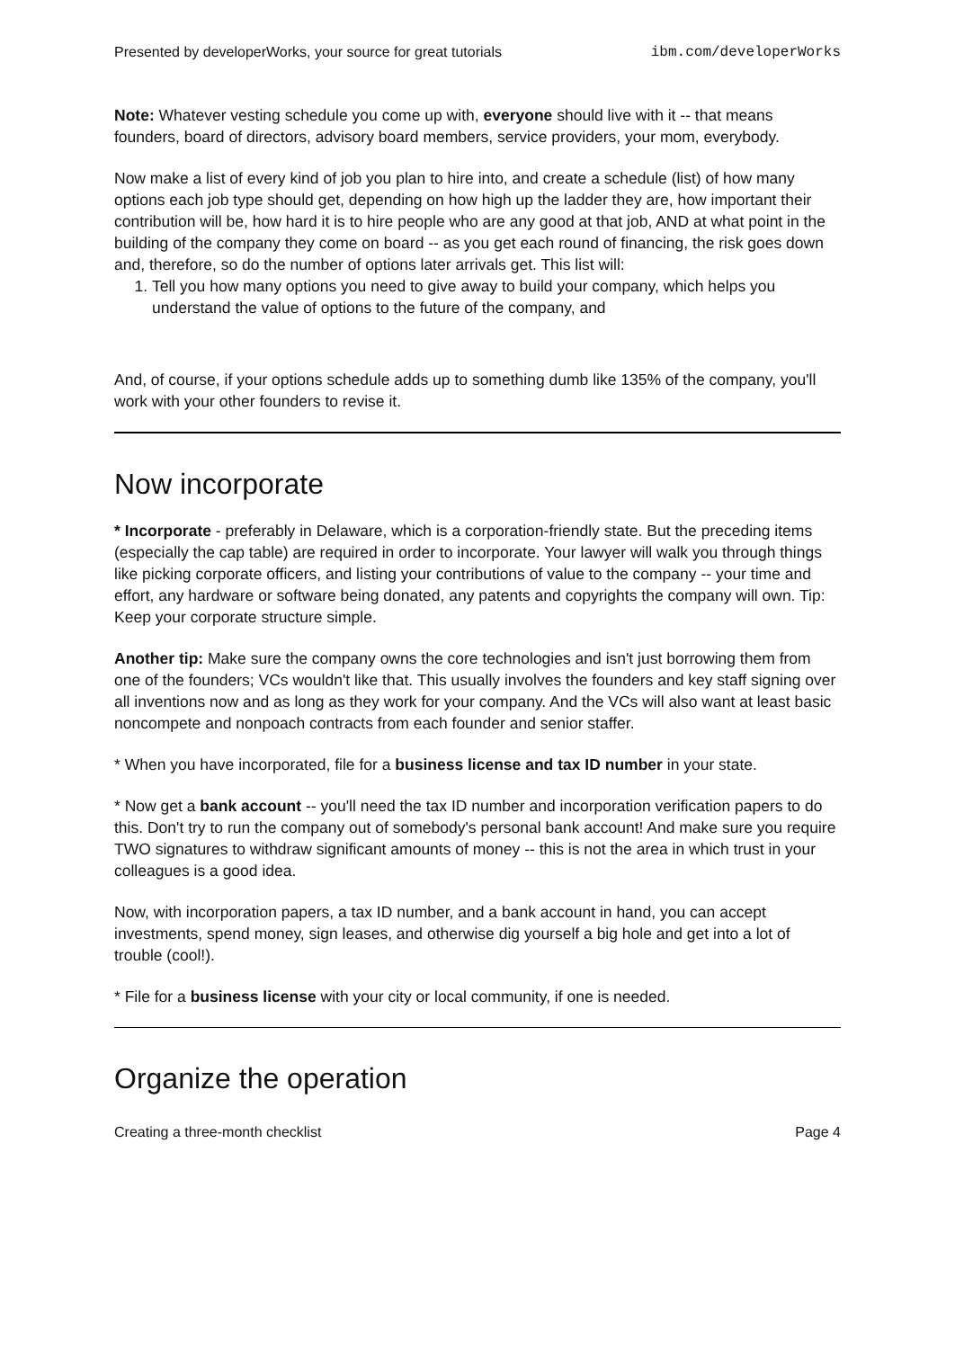Presented by developerWorks, your source for great tutorials ibm.com/developerWorks
Note: Whatever vesting schedule you come up with, everyone should live with it -- that means founders, board of directors, advisory board members, service providers, your mom, everybody.
Now make a list of every kind of job you plan to hire into, and create a schedule (list) of how many options each job type should get, depending on how high up the ladder they are, how important their contribution will be, how hard it is to hire people who are any good at that job, AND at what point in the building of the company they come on board -- as you get each round of financing, the risk goes down and, therefore, so do the number of options later arrivals get. This list will:
1. Tell you how many options you need to give away to build your company, which helps you understand the value of options to the future of the company, and
And, of course, if your options schedule adds up to something dumb like 135% of the company, you'll work with your other founders to revise it.
Now incorporate
* Incorporate - preferably in Delaware, which is a corporation-friendly state. But the preceding items (especially the cap table) are required in order to incorporate. Your lawyer will walk you through things like picking corporate officers, and listing your contributions of value to the company -- your time and effort, any hardware or software being donated, any patents and copyrights the company will own. Tip: Keep your corporate structure simple.
Another tip: Make sure the company owns the core technologies and isn't just borrowing them from one of the founders; VCs wouldn't like that. This usually involves the founders and key staff signing over all inventions now and as long as they work for your company. And the VCs will also want at least basic noncompete and nonpoach contracts from each founder and senior staffer.
* When you have incorporated, file for a business license and tax ID number in your state.
* Now get a bank account -- you'll need the tax ID number and incorporation verification papers to do this. Don't try to run the company out of somebody's personal bank account! And make sure you require TWO signatures to withdraw significant amounts of money -- this is not the area in which trust in your colleagues is a good idea.
Now, with incorporation papers, a tax ID number, and a bank account in hand, you can accept investments, spend money, sign leases, and otherwise dig yourself a big hole and get into a lot of trouble (cool!).
* File for a business license with your city or local community, if one is needed.
Organize the operation
Creating a three-month checklist Page 4